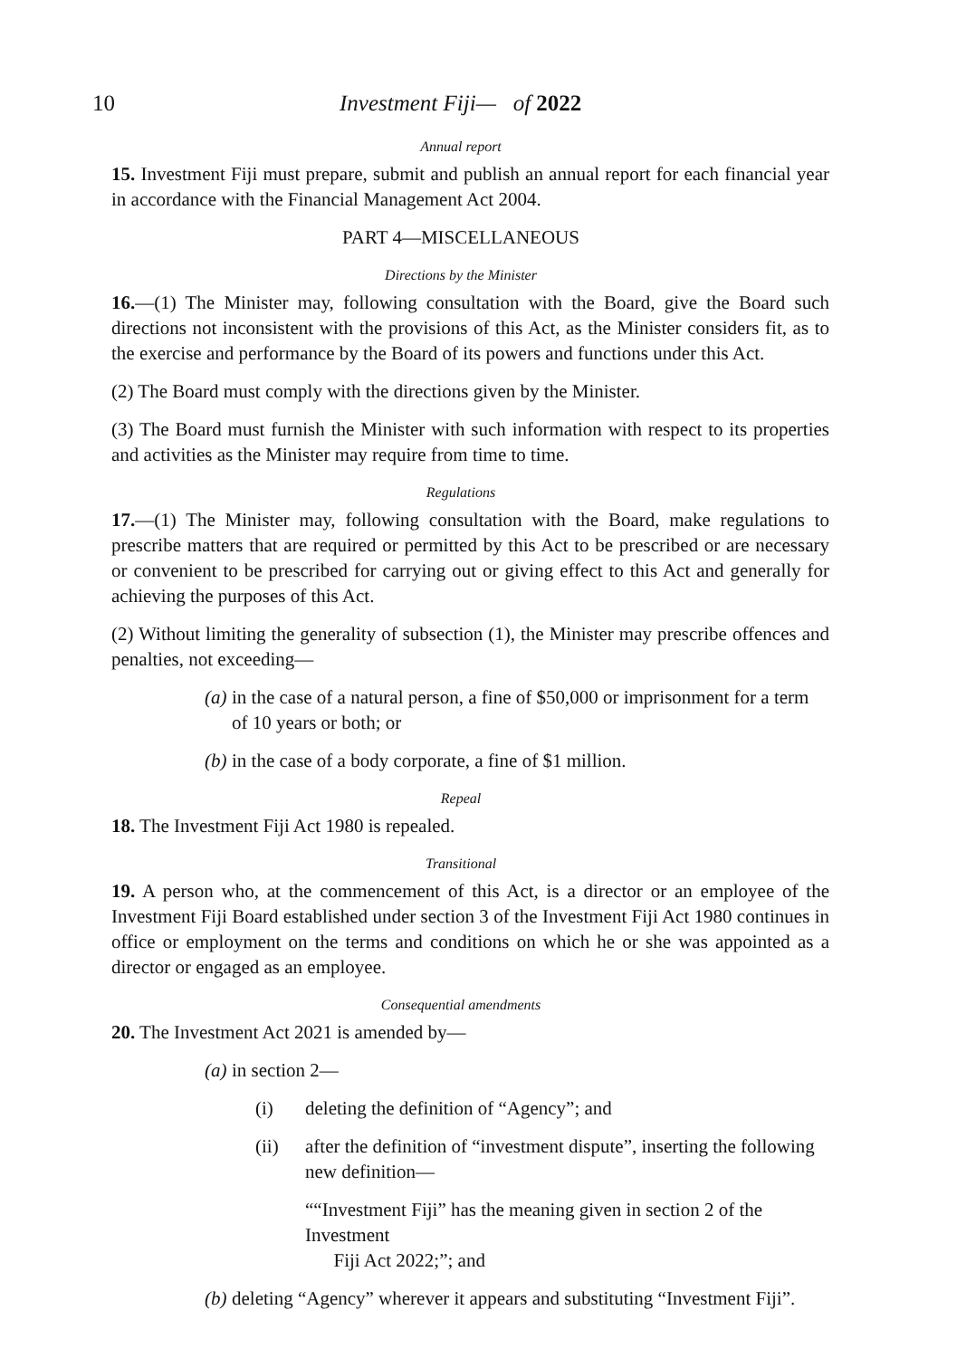10 Investment Fiji— of 2022
Annual report
15. Investment Fiji must prepare, submit and publish an annual report for each financial year in accordance with the Financial Management Act 2004.
PART 4—MISCELLANEOUS
Directions by the Minister
16.—(1) The Minister may, following consultation with the Board, give the Board such directions not inconsistent with the provisions of this Act, as the Minister considers fit, as to the exercise and performance by the Board of its powers and functions under this Act.
(2) The Board must comply with the directions given by the Minister.
(3) The Board must furnish the Minister with such information with respect to its properties and activities as the Minister may require from time to time.
Regulations
17.—(1) The Minister may, following consultation with the Board, make regulations to prescribe matters that are required or permitted by this Act to be prescribed or are necessary or convenient to be prescribed for carrying out or giving effect to this Act and generally for achieving the purposes of this Act.
(2) Without limiting the generality of subsection (1), the Minister may prescribe offences and penalties, not exceeding—
(a) in the case of a natural person, a fine of $50,000 or imprisonment for a term of 10 years or both; or
(b) in the case of a body corporate, a fine of $1 million.
Repeal
18. The Investment Fiji Act 1980 is repealed.
Transitional
19. A person who, at the commencement of this Act, is a director or an employee of the Investment Fiji Board established under section 3 of the Investment Fiji Act 1980 continues in office or employment on the terms and conditions on which he or she was appointed as a director or engaged as an employee.
Consequential amendments
20. The Investment Act 2021 is amended by—
(a) in section 2—
(i) deleting the definition of “Agency”; and
(ii) after the definition of “investment dispute”, inserting the following new definition—
““Investment Fiji” has the meaning given in section 2 of the Investment
Fiji Act 2022;”; and
(b) deleting “Agency” wherever it appears and substituting “Investment Fiji”.